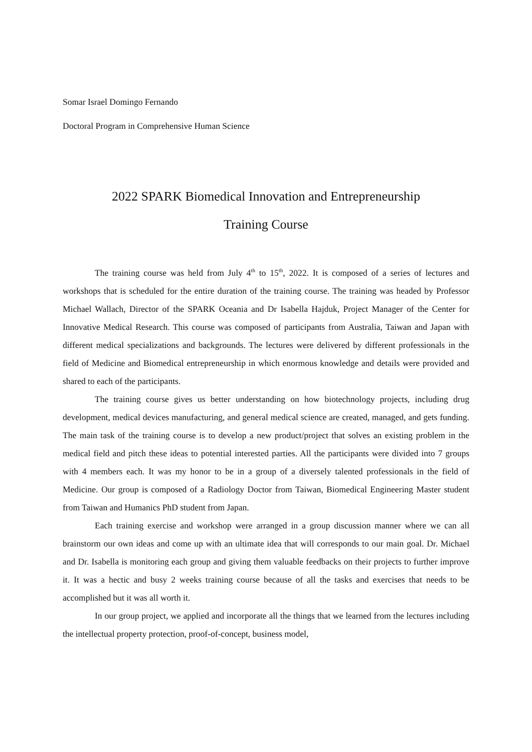Somar Israel Domingo Fernando
Doctoral Program in Comprehensive Human Science
2022 SPARK Biomedical Innovation and Entrepreneurship
Training Course
The training course was held from July 4<sup>th</sup> to 15<sup>th</sup>, 2022. It is composed of a series of lectures and workshops that is scheduled for the entire duration of the training course. The training was headed by Professor Michael Wallach, Director of the SPARK Oceania and Dr Isabella Hajduk, Project Manager of the Center for Innovative Medical Research. This course was composed of participants from Australia, Taiwan and Japan with different medical specializations and backgrounds. The lectures were delivered by different professionals in the field of Medicine and Biomedical entrepreneurship in which enormous knowledge and details were provided and shared to each of the participants.
The training course gives us better understanding on how biotechnology projects, including drug development, medical devices manufacturing, and general medical science are created, managed, and gets funding. The main task of the training course is to develop a new product/project that solves an existing problem in the medical field and pitch these ideas to potential interested parties. All the participants were divided into 7 groups with 4 members each. It was my honor to be in a group of a diversely talented professionals in the field of Medicine. Our group is composed of a Radiology Doctor from Taiwan, Biomedical Engineering Master student from Taiwan and Humanics PhD student from Japan.
Each training exercise and workshop were arranged in a group discussion manner where we can all brainstorm our own ideas and come up with an ultimate idea that will corresponds to our main goal. Dr. Michael and Dr. Isabella is monitoring each group and giving them valuable feedbacks on their projects to further improve it. It was a hectic and busy 2 weeks training course because of all the tasks and exercises that needs to be accomplished but it was all worth it.
In our group project, we applied and incorporate all the things that we learned from the lectures including the intellectual property protection, proof-of-concept, business model,